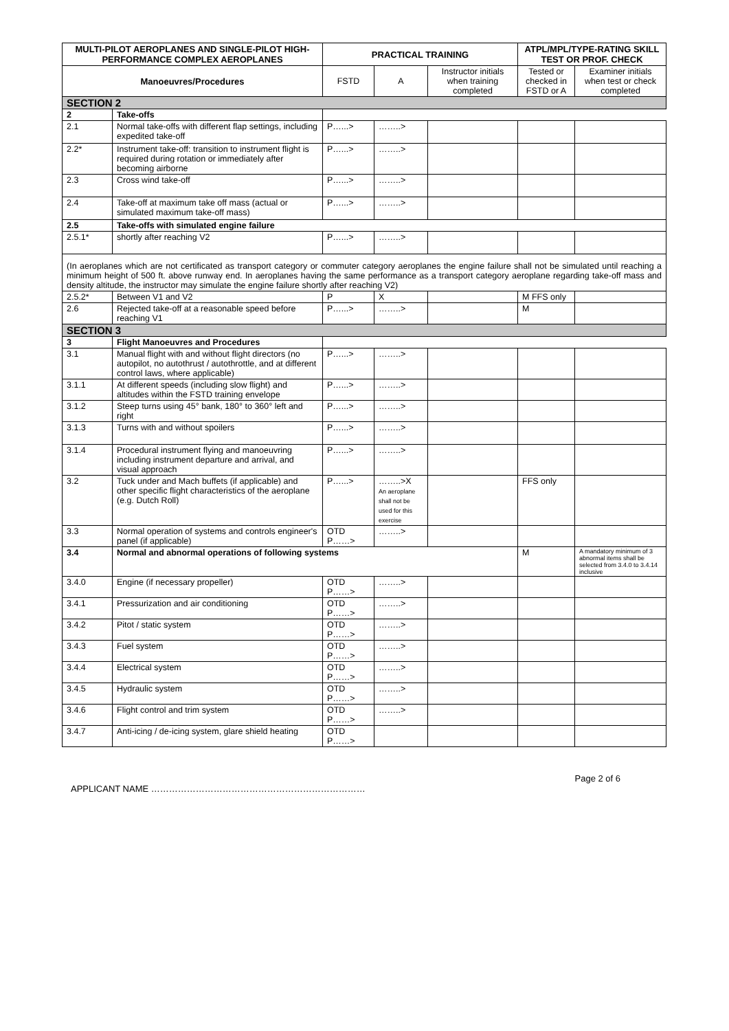| MULTI-PILOT AEROPLANES AND SINGLE-PILOT HIGH-PERFORMANCE COMPLEX AEROPLANES | | PRACTICAL TRAINING | | | ATPL/MPL/TYPE-RATING SKILL TEST OR PROF. CHECK | |
| --- | --- | --- | --- | --- | --- | --- |
| Manoeuvres/Procedures | | FSTD | A | Instructor initials when training completed | Tested or checked in FSTD or A | Examiner initials when test or check completed |
| SECTION 2 | | | | | | |
| 2 | Take-offs | | | | | |
| 2.1 | Normal take-offs with different flap settings, including expedited take-off | P…...> | ……..> | | | |
| 2.2* | Instrument take-off: transition to instrument flight is required during rotation or immediately after becoming airborne | P…...> | ……..> | | | |
| 2.3 | Cross wind take-off | P…...> | ……..> | | | |
| 2.4 | Take-off at maximum take off mass (actual or simulated maximum take-off mass) | P…...> | ……..> | | | |
| 2.5 | Take-offs with simulated engine failure | | | | | |
| 2.5.1* | shortly after reaching V2 | P…...> | ……..> | | | |
| (In aeroplanes which are not certificated as transport category or commuter category aeroplanes the engine failure shall not be simulated until reaching a minimum height of 500 ft. above runway end. In aeroplanes having the same performance as a transport category aeroplane regarding take-off mass and density altitude, the instructor may simulate the engine failure shortly after reaching V2) | | | | | | |
| 2.5.2* | Between V1 and V2 | P | X | | M FFS only | |
| 2.6 | Rejected take-off at a reasonable speed before reaching V1 | P…...> | ……..> | | M | |
| SECTION 3 | | | | | | |
| 3 | Flight Manoeuvres and Procedures | | | | | |
| 3.1 | Manual flight with and without flight directors (no autopilot, no autothrust / autothrottle, and at different control laws, where applicable) | P…...> | ……..> | | | |
| 3.1.1 | At different speeds (including slow flight) and altitudes within the FSTD training envelope | P…...> | ……..> | | | |
| 3.1.2 | Steep turns using 45° bank, 180° to 360° left and right | P…...> | ……..> | | | |
| 3.1.3 | Turns with and without spoilers | P…...> | ……..> | | | |
| 3.1.4 | Procedural instrument flying and manoeuvring including instrument departure and arrival, and visual approach | P…...> | ……..> | | | |
| 3.2 | Tuck under and Mach buffets (if applicable) and other specific flight characteristics of the aeroplane (e.g. Dutch Roll) | P…...> | ……..>X An aeroplane shall not be used for this exercise | | FFS only | |
| 3.3 | Normal operation of systems and controls engineer's panel (if applicable) | OTD P……> | ……..> | | | |
| 3.4 | Normal and abnormal operations of following systems | | | | M | A mandatory minimum of 3 abnormal items shall be selected from 3.4.0 to 3.4.14 inclusive |
| 3.4.0 | Engine (if necessary propeller) | OTD P……> | ……..> | | | |
| 3.4.1 | Pressurization and air conditioning | OTD P……> | ……..> | | | |
| 3.4.2 | Pitot / static system | OTD P……> | ……..> | | | |
| 3.4.3 | Fuel system | OTD P……> | ……..> | | | |
| 3.4.4 | Electrical system | OTD P……> | ……..> | | | |
| 3.4.5 | Hydraulic system | OTD P……> | ……..> | | | |
| 3.4.6 | Flight control and trim system | OTD P……> | ……..> | | | |
| 3.4.7 | Anti-icing / de-icing system, glare shield heating | OTD P……> | | | | |
Page 2 of 6
APPLICANT NAME ………………………………………………………………